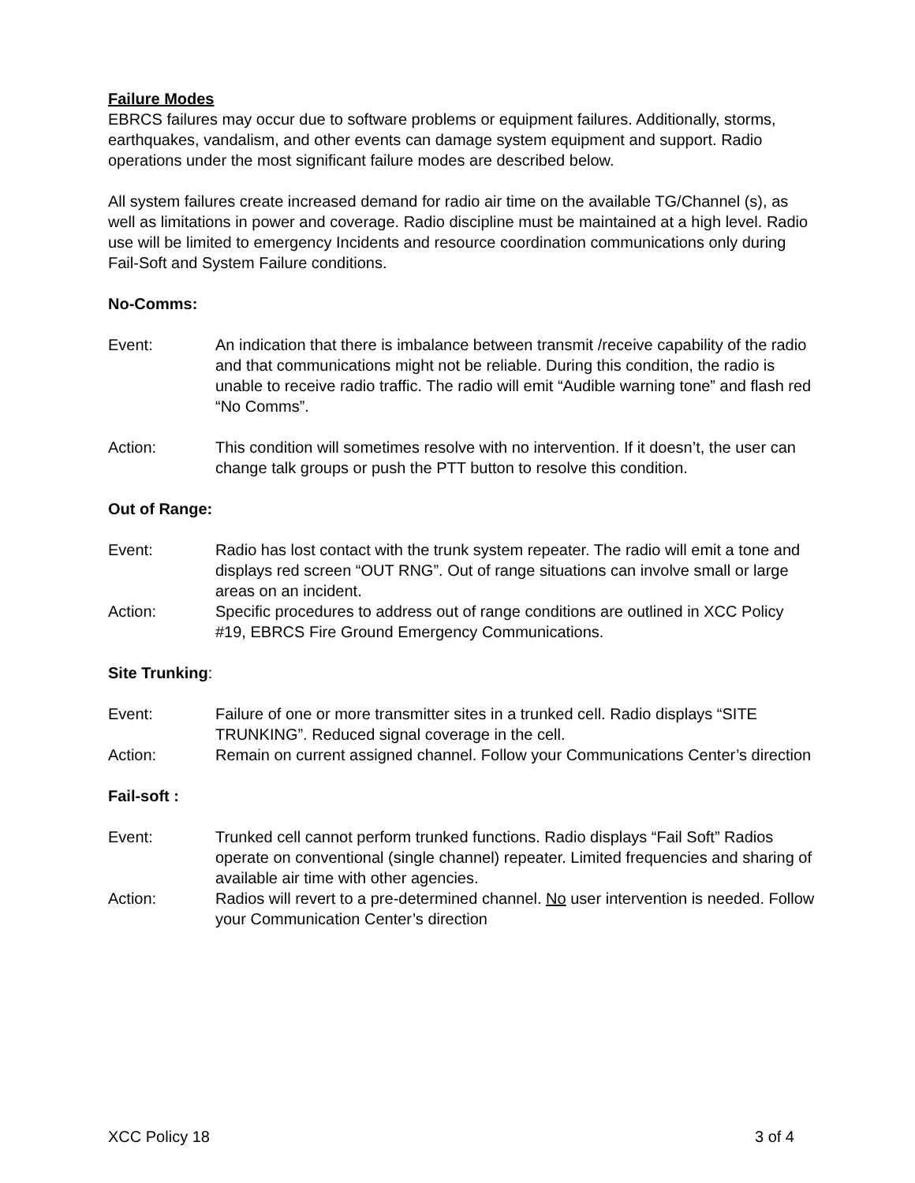Failure Modes
EBRCS failures may occur due to software problems or equipment failures. Additionally, storms, earthquakes, vandalism, and other events can damage system equipment and support. Radio operations under the most significant failure modes are described below.
All system failures create increased demand for radio air time on the available TG/Channel (s), as well as limitations in power and coverage. Radio discipline must be maintained at a high level. Radio use will be limited to emergency Incidents and resource coordination communications only during Fail-Soft and System Failure conditions.
No-Comms:
Event: An indication that there is imbalance between transmit /receive capability of the radio and that communications might not be reliable. During this condition, the radio is unable to receive radio traffic. The radio will emit “Audible warning tone” and flash red “No Comms”.
Action: This condition will sometimes resolve with no intervention. If it doesn’t, the user can change talk groups or push the PTT button to resolve this condition.
Out of Range:
Event: Radio has lost contact with the trunk system repeater. The radio will emit a tone and displays red screen “OUT RNG”. Out of range situations can involve small or large areas on an incident.
Action: Specific procedures to address out of range conditions are outlined in XCC Policy #19, EBRCS Fire Ground Emergency Communications.
Site Trunking:
Event: Failure of one or more transmitter sites in a trunked cell. Radio displays “SITE TRUNKING”. Reduced signal coverage in the cell.
Action: Remain on current assigned channel. Follow your Communications Center’s direction
Fail-soft :
Event: Trunked cell cannot perform trunked functions. Radio displays “Fail Soft” Radios operate on conventional (single channel) repeater. Limited frequencies and sharing of available air time with other agencies.
Action: Radios will revert to a pre-determined channel. No user intervention is needed. Follow your Communication Center’s direction
XCC Policy 18 3 of 4